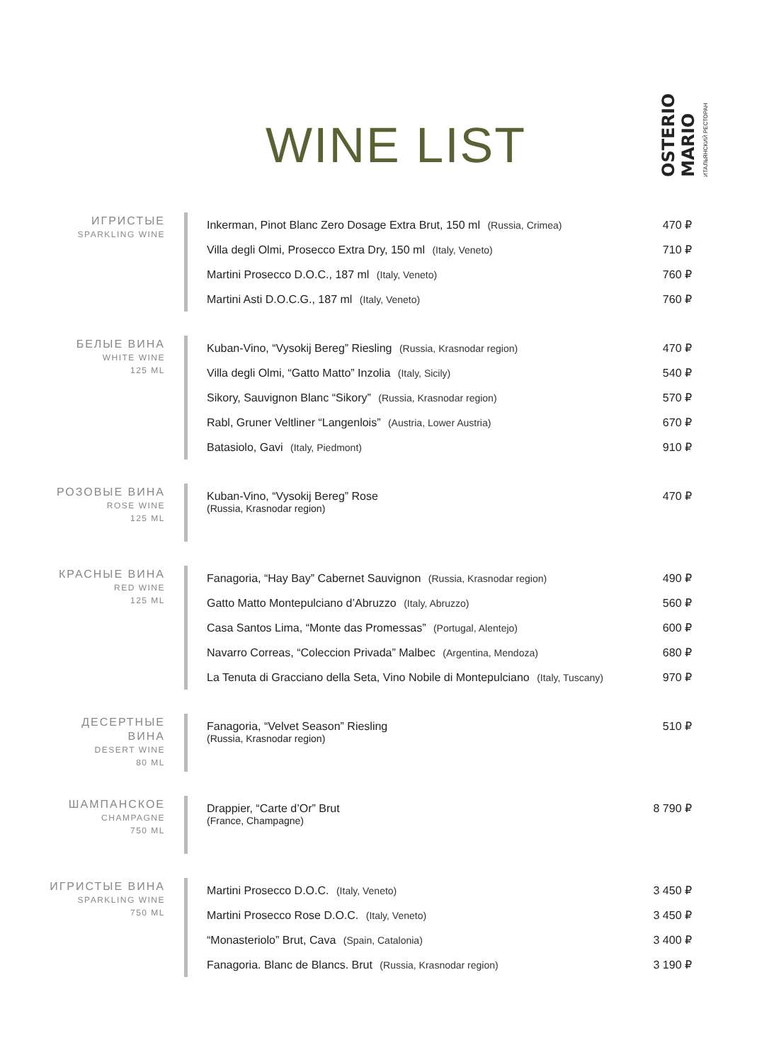WINE LIST
OSTERIO MARIO ИТАЛЬЯНСКИЙ РЕСТОРАН
ИГРИСТЫЕ
SPARKLING WINE
Inkerman, Pinot Blanc Zero Dosage Extra Brut, 150 ml (Russia, Crimea) 470 ₽
Villa degli Olmi, Prosecco Extra Dry, 150 ml (Italy, Veneto) 710 ₽
Martini Prosecco D.O.C., 187 ml (Italy, Veneto) 760 ₽
Martini Asti D.O.C.G., 187 ml (Italy, Veneto) 760 ₽
БЕЛЫЕ ВИНА
WHITE WINE
125 ML
Kuban-Vino, “Vysokij Bereg” Riesling (Russia, Krasnodar region) 470 ₽
Villa degli Olmi, “Gatto Matto” Inzolia (Italy, Sicily) 540 ₽
Sikory, Sauvignon Blanc “Sikory” (Russia, Krasnodar region) 570 ₽
Rabl, Gruner Veltliner “Langenlois” (Austria, Lower Austria) 670 ₽
Batasiolo, Gavi (Italy, Piedmont) 910 ₽
РОЗОВЫЕ ВИНА
ROSE WINE
125 ML
Kuban-Vino, “Vysokij Bereg” Rose 470 ₽
(Russia, Krasnodar region)
КРАСНЫЕ ВИНА
RED WINE
125 ML
Fanagoria, “Hay Bay” Cabernet Sauvignon (Russia, Krasnodar region) 490 ₽
Gatto Matto Montepulciano d’Abruzzo (Italy, Abruzzo) 560 ₽
Casa Santos Lima, “Monte das Promessas” (Portugal, Alentejo) 600 ₽
Navarro Correas, “Coleccion Privada” Malbec (Argentina, Mendoza) 680 ₽
La Tenuta di Gracciano della Seta, Vino Nobile di Montepulciano (Italy, Tuscany) 970 ₽
ДЕСЕРТНЫЕ
ВИНА
DESERT WINE
80 ML
Fanagoria, “Velvet Season” Riesling 510 ₽
(Russia, Krasnodar region)
ШАМПАНСКОЕ
CHAMPAGNE
750 ML
Drappier, “Carte d’Or” Brut 8 790 ₽
(France, Champagne)
ИГРИСТЫЕ ВИНА
SPARKLING WINE
750 ML
Martini Prosecco D.O.C. (Italy, Veneto) 3 450 ₽
Martini Prosecco Rose D.O.C. (Italy, Veneto) 3 450 ₽
“Monasteriolo” Brut, Cava (Spain, Catalonia) 3 400 ₽
Fanagoria. Blanc de Blancs. Brut (Russia, Krasnodar region) 3 190 ₽